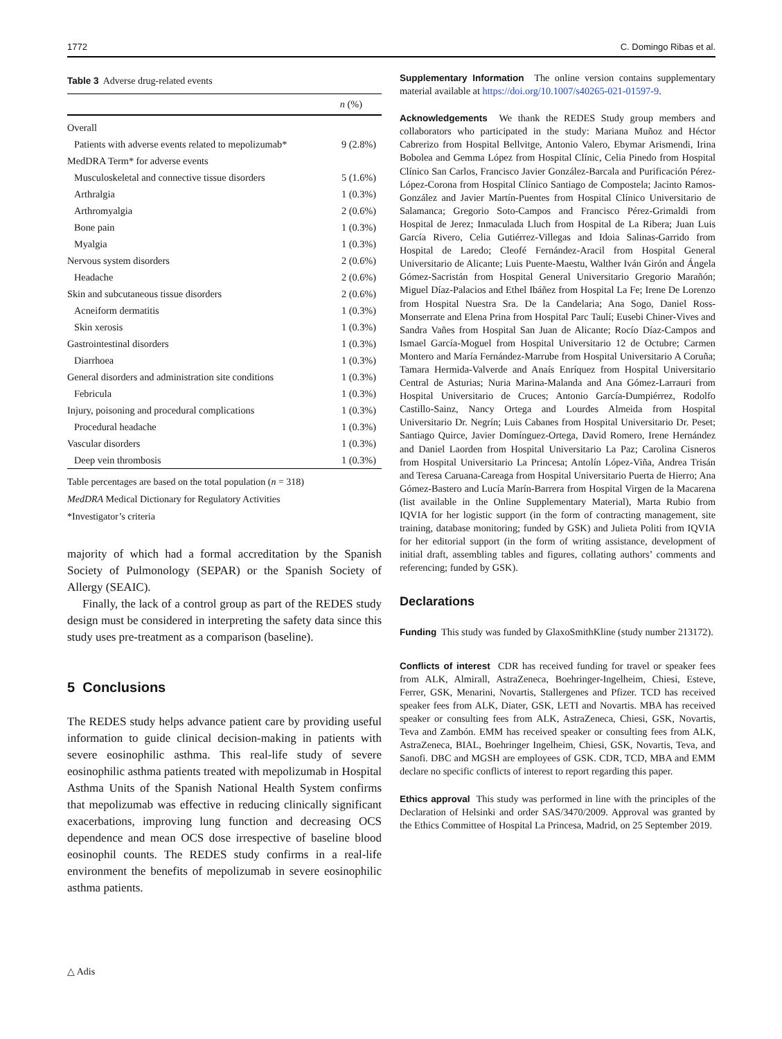1772 C. Domingo Ribas et al.
Table 3 Adverse drug-related events
| | n (%) |
| --- | --- |
| Overall | |
| Patients with adverse events related to mepolizumab* | 9 (2.8%) |
| MedDRA Term* for adverse events | |
| Musculoskeletal and connective tissue disorders | 5 (1.6%) |
| Arthralgia | 1 (0.3%) |
| Arthromyalgia | 2 (0.6%) |
| Bone pain | 1 (0.3%) |
| Myalgia | 1 (0.3%) |
| Nervous system disorders | 2 (0.6%) |
| Headache | 2 (0.6%) |
| Skin and subcutaneous tissue disorders | 2 (0.6%) |
| Acneiform dermatitis | 1 (0.3%) |
| Skin xerosis | 1 (0.3%) |
| Gastrointestinal disorders | 1 (0.3%) |
| Diarrhoea | 1 (0.3%) |
| General disorders and administration site conditions | 1 (0.3%) |
| Febricula | 1 (0.3%) |
| Injury, poisoning and procedural complications | 1 (0.3%) |
| Procedural headache | 1 (0.3%) |
| Vascular disorders | 1 (0.3%) |
| Deep vein thrombosis | 1 (0.3%) |
Table percentages are based on the total population (n = 318)
MedDRA Medical Dictionary for Regulatory Activities
*Investigator’s criteria
majority of which had a formal accreditation by the Spanish Society of Pulmonology (SEPAR) or the Spanish Society of Allergy (SEAIC).
Finally, the lack of a control group as part of the REDES study design must be considered in interpreting the safety data since this study uses pre-treatment as a comparison (baseline).
5 Conclusions
The REDES study helps advance patient care by providing useful information to guide clinical decision-making in patients with severe eosinophilic asthma. This real-life study of severe eosinophilic asthma patients treated with mepolizumab in Hospital Asthma Units of the Spanish National Health System confirms that mepolizumab was effective in reducing clinically significant exacerbations, improving lung function and decreasing OCS dependence and mean OCS dose irrespective of baseline blood eosinophil counts. The REDES study confirms in a real-life environment the benefits of mepolizumab in severe eosinophilic asthma patients.
Supplementary Information The online version contains supplementary material available at https://doi.org/10.1007/s40265-021-01597-9.
Acknowledgements We thank the REDES Study group members and collaborators who participated in the study: Mariana Muñoz and Héctor Cabrerizo from Hospital Bellvitge, Antonio Valero, Ebymar Arismendi, Irina Bobolea and Gemma López from Hospital Clínic, Celia Pinedo from Hospital Clínico San Carlos, Francisco Javier González-Barcala and Purificación Pérez-López-Corona from Hospital Clínico Santiago de Compostela; Jacinto Ramos-González and Javier Martín-Puentes from Hospital Clínico Universitario de Salamanca; Gregorio Soto-Campos and Francisco Pérez-Grimaldi from Hospital de Jerez; Inmaculada Lluch from Hospital de La Ribera; Juan Luis García Rivero, Celia Gutiérrez-Villegas and Idoia Salinas-Garrido from Hospital de Laredo; Cleofé Fernández-Aracil from Hospital General Universitario de Alicante; Luis Puente-Maestu, Walther Iván Girón and Ángela Gómez-Sacristán from Hospital General Universitario Gregorio Marañón; Miguel Díaz-Palacios and Ethel Ibáñez from Hospital La Fe; Irene De Lorenzo from Hospital Nuestra Sra. De la Candelaria; Ana Sogo, Daniel Ross-Monserrate and Elena Prina from Hospital Parc Taulí; Eusebi Chiner-Vives and Sandra Vañes from Hospital San Juan de Alicante; Rocío Díaz-Campos and Ismael García-Moguel from Hospital Universitario 12 de Octubre; Carmen Montero and María Fernández-Marrube from Hospital Universitario A Coruña; Tamara Hermida-Valverde and Anaís Enríquez from Hospital Universitario Central de Asturias; Nuria Marina-Malanda and Ana Gómez-Larrauri from Hospital Universitario de Cruces; Antonio García-Dumpiérrez, Rodolfo Castillo-Sainz, Nancy Ortega and Lourdes Almeida from Hospital Universitario Dr. Negrín; Luis Cabanes from Hospital Universitario Dr. Peset; Santiago Quirce, Javier Domínguez-Ortega, David Romero, Irene Hernández and Daniel Laorden from Hospital Universitario La Paz; Carolina Cisneros from Hospital Universitario La Princesa; Antolín López-Viña, Andrea Trisán and Teresa Caruana-Careaga from Hospital Universitario Puerta de Hierro; Ana Gómez-Bastero and Lucía Marín-Barrera from Hospital Virgen de la Macarena (list available in the Online Supplementary Material), Marta Rubio from IQVIA for her logistic support (in the form of contracting management, site training, database monitoring; funded by GSK) and Julieta Politi from IQVIA for her editorial support (in the form of writing assistance, development of initial draft, assembling tables and figures, collating authors’ comments and referencing; funded by GSK).
Declarations
Funding This study was funded by GlaxoSmithKline (study number 213172).
Conflicts of interest CDR has received funding for travel or speaker fees from ALK, Almirall, AstraZeneca, Boehringer-Ingelheim, Chiesi, Esteve, Ferrer, GSK, Menarini, Novartis, Stallergenes and Pfizer. TCD has received speaker fees from ALK, Diater, GSK, LETI and Novartis. MBA has received speaker or consulting fees from ALK, AstraZeneca, Chiesi, GSK, Novartis, Teva and Zambón. EMM has received speaker or consulting fees from ALK, AstraZeneca, BIAL, Boehringer Ingelheim, Chiesi, GSK, Novartis, Teva, and Sanofi. DBC and MGSH are employees of GSK. CDR, TCD, MBA and EMM declare no specific conflicts of interest to report regarding this paper.
Ethics approval This study was performed in line with the principles of the Declaration of Helsinki and order SAS/3470/2009. Approval was granted by the Ethics Committee of Hospital La Princesa, Madrid, on 25 September 2019.
△ Adis